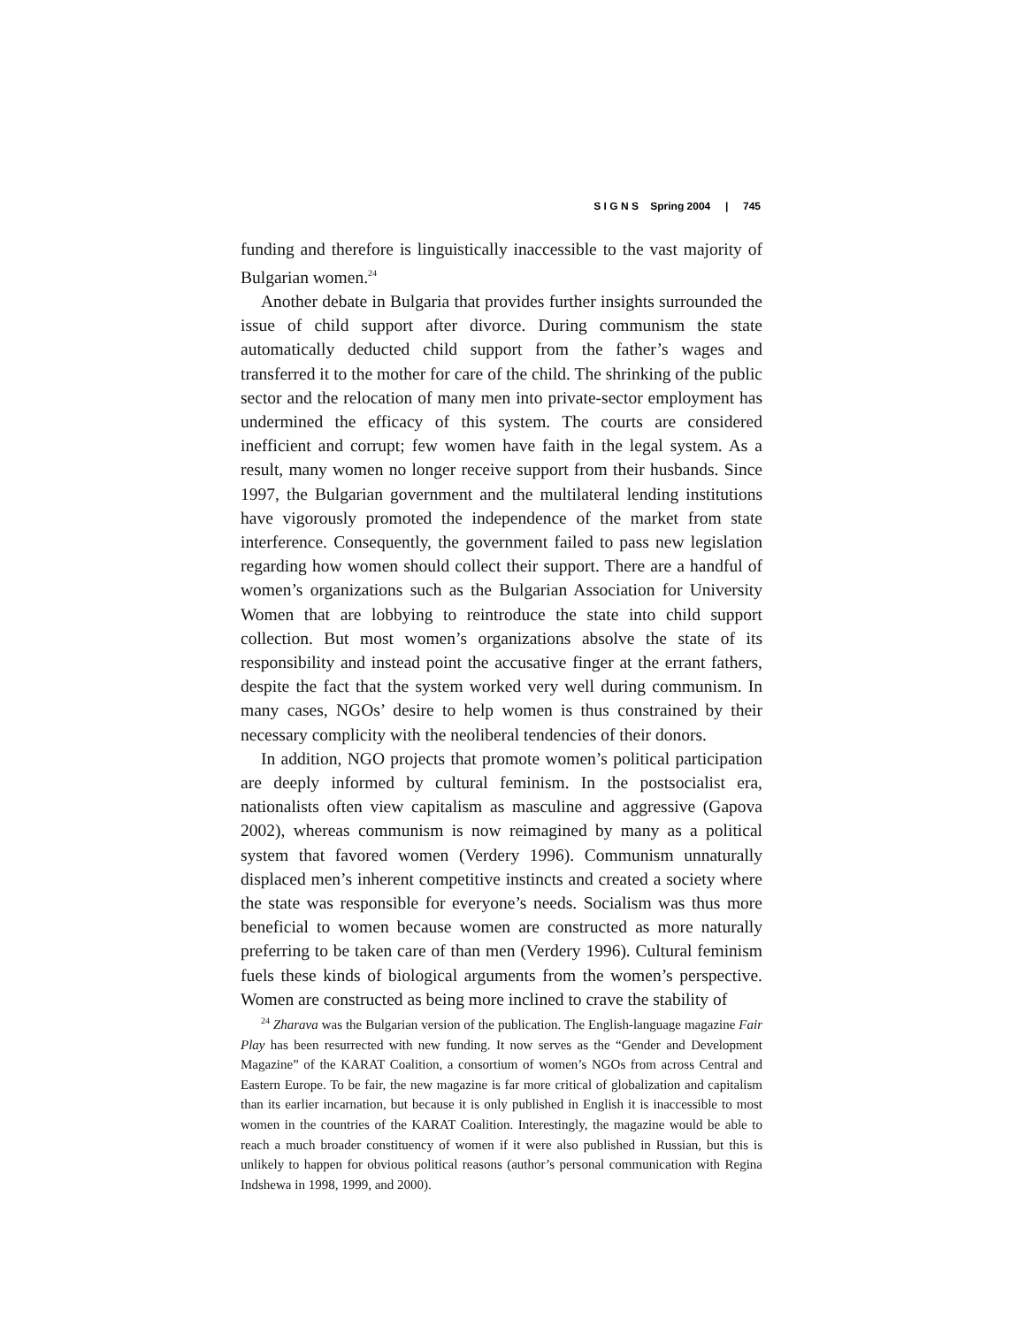S I G N S Spring 2004 | 745
funding and therefore is linguistically inaccessible to the vast majority of Bulgarian women.<sup>24</sup>
Another debate in Bulgaria that provides further insights surrounded the issue of child support after divorce. During communism the state automatically deducted child support from the father’s wages and transferred it to the mother for care of the child. The shrinking of the public sector and the relocation of many men into private-sector employment has undermined the efficacy of this system. The courts are considered inefficient and corrupt; few women have faith in the legal system. As a result, many women no longer receive support from their husbands. Since 1997, the Bulgarian government and the multilateral lending institutions have vigorously promoted the independence of the market from state interference. Consequently, the government failed to pass new legislation regarding how women should collect their support. There are a handful of women’s organizations such as the Bulgarian Association for University Women that are lobbying to reintroduce the state into child support collection. But most women’s organizations absolve the state of its responsibility and instead point the accusative finger at the errant fathers, despite the fact that the system worked very well during communism. In many cases, NGOs’ desire to help women is thus constrained by their necessary complicity with the neoliberal tendencies of their donors.
In addition, NGO projects that promote women’s political participation are deeply informed by cultural feminism. In the postsocialist era, nationalists often view capitalism as masculine and aggressive (Gapova 2002), whereas communism is now reimagined by many as a political system that favored women (Verdery 1996). Communism unnaturally displaced men’s inherent competitive instincts and created a society where the state was responsible for everyone’s needs. Socialism was thus more beneficial to women because women are constructed as more naturally preferring to be taken care of than men (Verdery 1996). Cultural feminism fuels these kinds of biological arguments from the women’s perspective. Women are constructed as being more inclined to crave the stability of
<sup>24</sup> Zharava was the Bulgarian version of the publication. The English-language magazine Fair Play has been resurrected with new funding. It now serves as the “Gender and Development Magazine” of the KARAT Coalition, a consortium of women’s NGOs from across Central and Eastern Europe. To be fair, the new magazine is far more critical of globalization and capitalism than its earlier incarnation, but because it is only published in English it is inaccessible to most women in the countries of the KARAT Coalition. Interestingly, the magazine would be able to reach a much broader constituency of women if it were also published in Russian, but this is unlikely to happen for obvious political reasons (author’s personal communication with Regina Indshewa in 1998, 1999, and 2000).